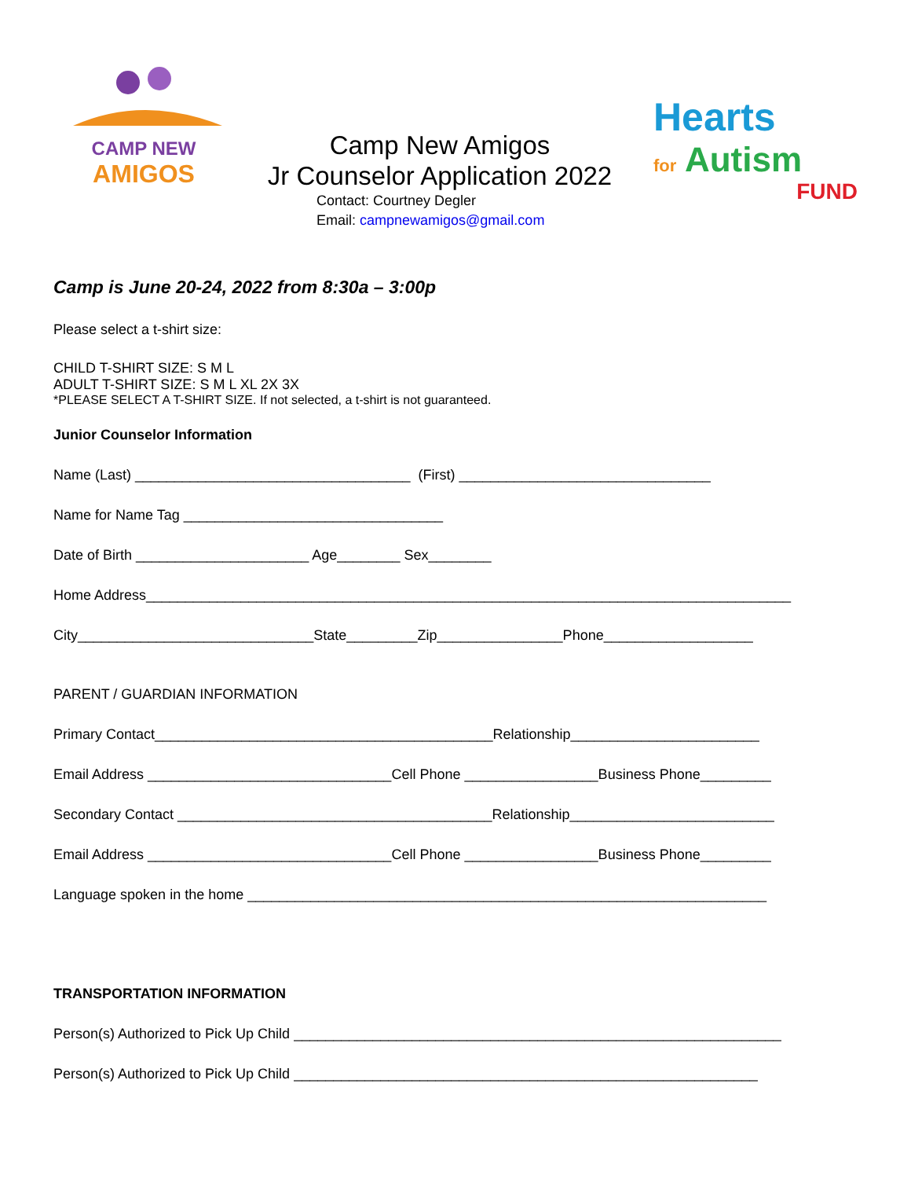CAMP NEW
AMIGOS
Camp New Amigos
Jr Counselor Application 2022
Contact: Courtney Degler
Email: campnewamigos@gmail.com
Hearts
for Autism
FUND
Camp is June 20-24, 2022 from 8:30a – 3:00p
Please select a t-shirt size:
CHILD T-SHIRT SIZE: S M L
ADULT T-SHIRT SIZE: S M L XL 2X 3X
*PLEASE SELECT A T-SHIRT SIZE. If not selected, a t-shirt is not guaranteed.
Junior Counselor Information
Name (Last) ___________________________________ (First) ________________________________
Name for Name Tag _________________________________
Date of Birth ______________________ Age________ Sex________
Home Address__________________________________________________________________________________
City______________________________State_________Zip________________Phone___________________
PARENT / GUARDIAN INFORMATION
Primary Contact___________________________________________Relationship________________________
Email Address _______________________________Cell Phone _________________Business Phone_________
Secondary Contact ________________________________________Relationship__________________________
Email Address _______________________________Cell Phone _________________Business Phone_________
Language spoken in the home __________________________________________________________________
TRANSPORTATION INFORMATION
Person(s) Authorized to Pick Up Child ______________________________________________________________
Person(s) Authorized to Pick Up Child ___________________________________________________________